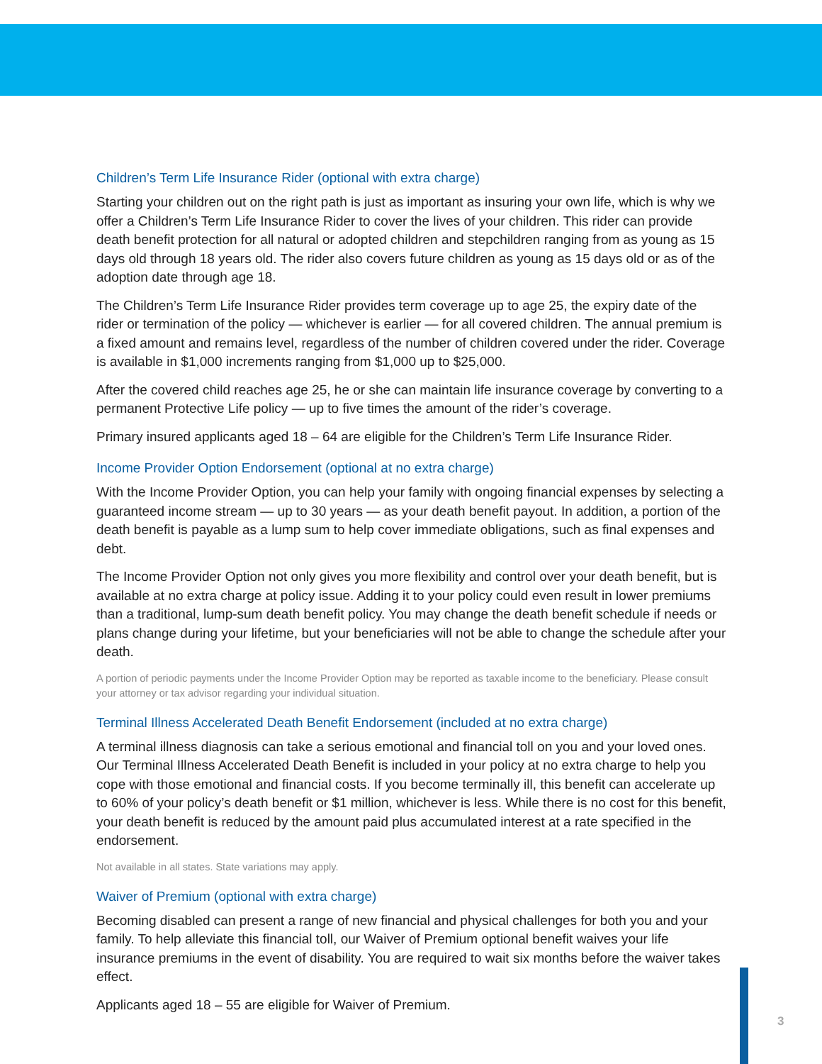Children’s Term Life Insurance Rider (optional with extra charge)
Starting your children out on the right path is just as important as insuring your own life, which is why we offer a Children’s Term Life Insurance Rider to cover the lives of your children. This rider can provide death benefit protection for all natural or adopted children and stepchildren ranging from as young as 15 days old through 18 years old. The rider also covers future children as young as 15 days old or as of the adoption date through age 18.
The Children’s Term Life Insurance Rider provides term coverage up to age 25, the expiry date of the rider or termination of the policy — whichever is earlier — for all covered children. The annual premium is a fixed amount and remains level, regardless of the number of children covered under the rider. Coverage is available in $1,000 increments ranging from $1,000 up to $25,000.
After the covered child reaches age 25, he or she can maintain life insurance coverage by converting to a permanent Protective Life policy — up to five times the amount of the rider’s coverage.
Primary insured applicants aged 18 – 64 are eligible for the Children’s Term Life Insurance Rider.
Income Provider Option Endorsement (optional at no extra charge)
With the Income Provider Option, you can help your family with ongoing financial expenses by selecting a guaranteed income stream — up to 30 years — as your death benefit payout. In addition, a portion of the death benefit is payable as a lump sum to help cover immediate obligations, such as final expenses and debt.
The Income Provider Option not only gives you more flexibility and control over your death benefit, but is available at no extra charge at policy issue. Adding it to your policy could even result in lower premiums than a traditional, lump-sum death benefit policy. You may change the death benefit schedule if needs or plans change during your lifetime, but your beneficiaries will not be able to change the schedule after your death.
A portion of periodic payments under the Income Provider Option may be reported as taxable income to the beneficiary. Please consult your attorney or tax advisor regarding your individual situation.
Terminal Illness Accelerated Death Benefit Endorsement (included at no extra charge)
A terminal illness diagnosis can take a serious emotional and financial toll on you and your loved ones. Our Terminal Illness Accelerated Death Benefit is included in your policy at no extra charge to help you cope with those emotional and financial costs. If you become terminally ill, this benefit can accelerate up to 60% of your policy’s death benefit or $1 million, whichever is less. While there is no cost for this benefit, your death benefit is reduced by the amount paid plus accumulated interest at a rate specified in the endorsement.
Not available in all states. State variations may apply.
Waiver of Premium (optional with extra charge)
Becoming disabled can present a range of new financial and physical challenges for both you and your family. To help alleviate this financial toll, our Waiver of Premium optional benefit waives your life insurance premiums in the event of disability. You are required to wait six months before the waiver takes effect.
Applicants aged 18 – 55 are eligible for Waiver of Premium.
3